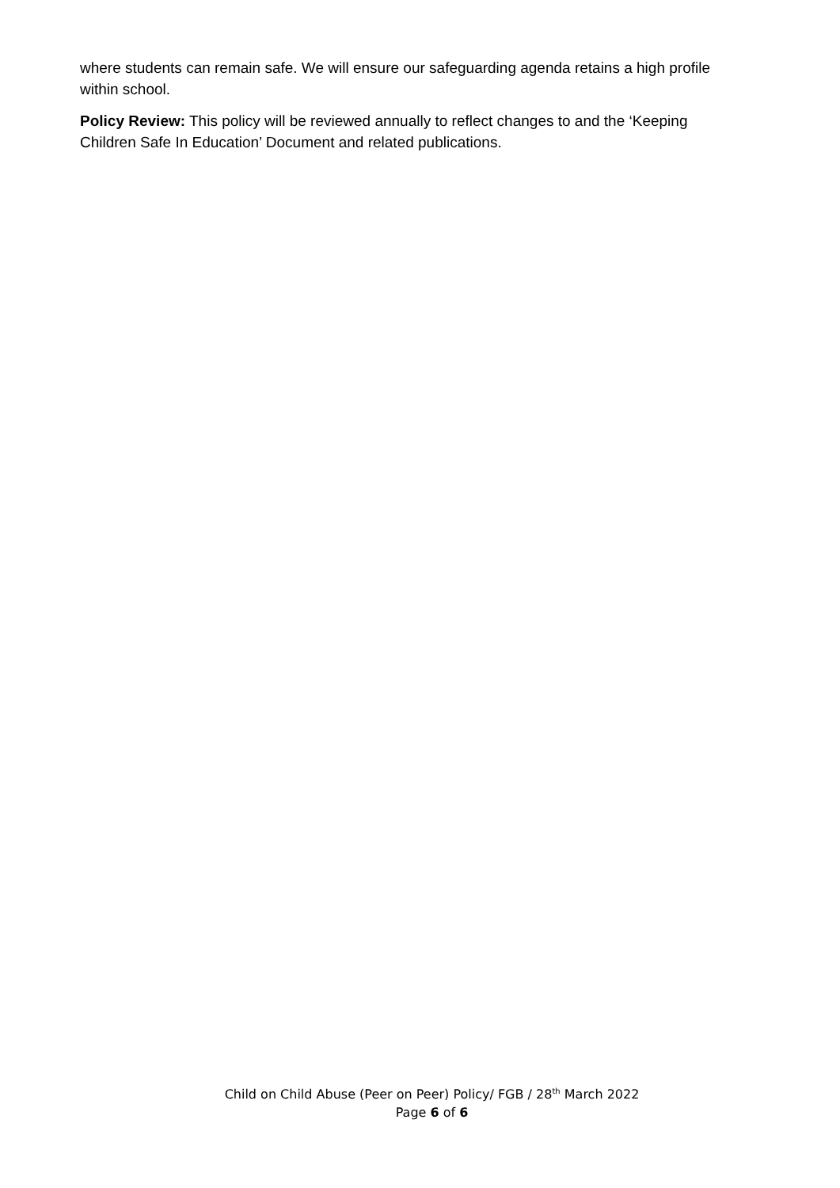where students can remain safe. We will ensure our safeguarding agenda retains a high profile within school.
Policy Review: This policy will be reviewed annually to reflect changes to and the ‘Keeping Children Safe In Education’ Document and related publications.
Child on Child Abuse (Peer on Peer) Policy/ FGB / 28<sup>th</sup> March 2022
Page 6 of 6